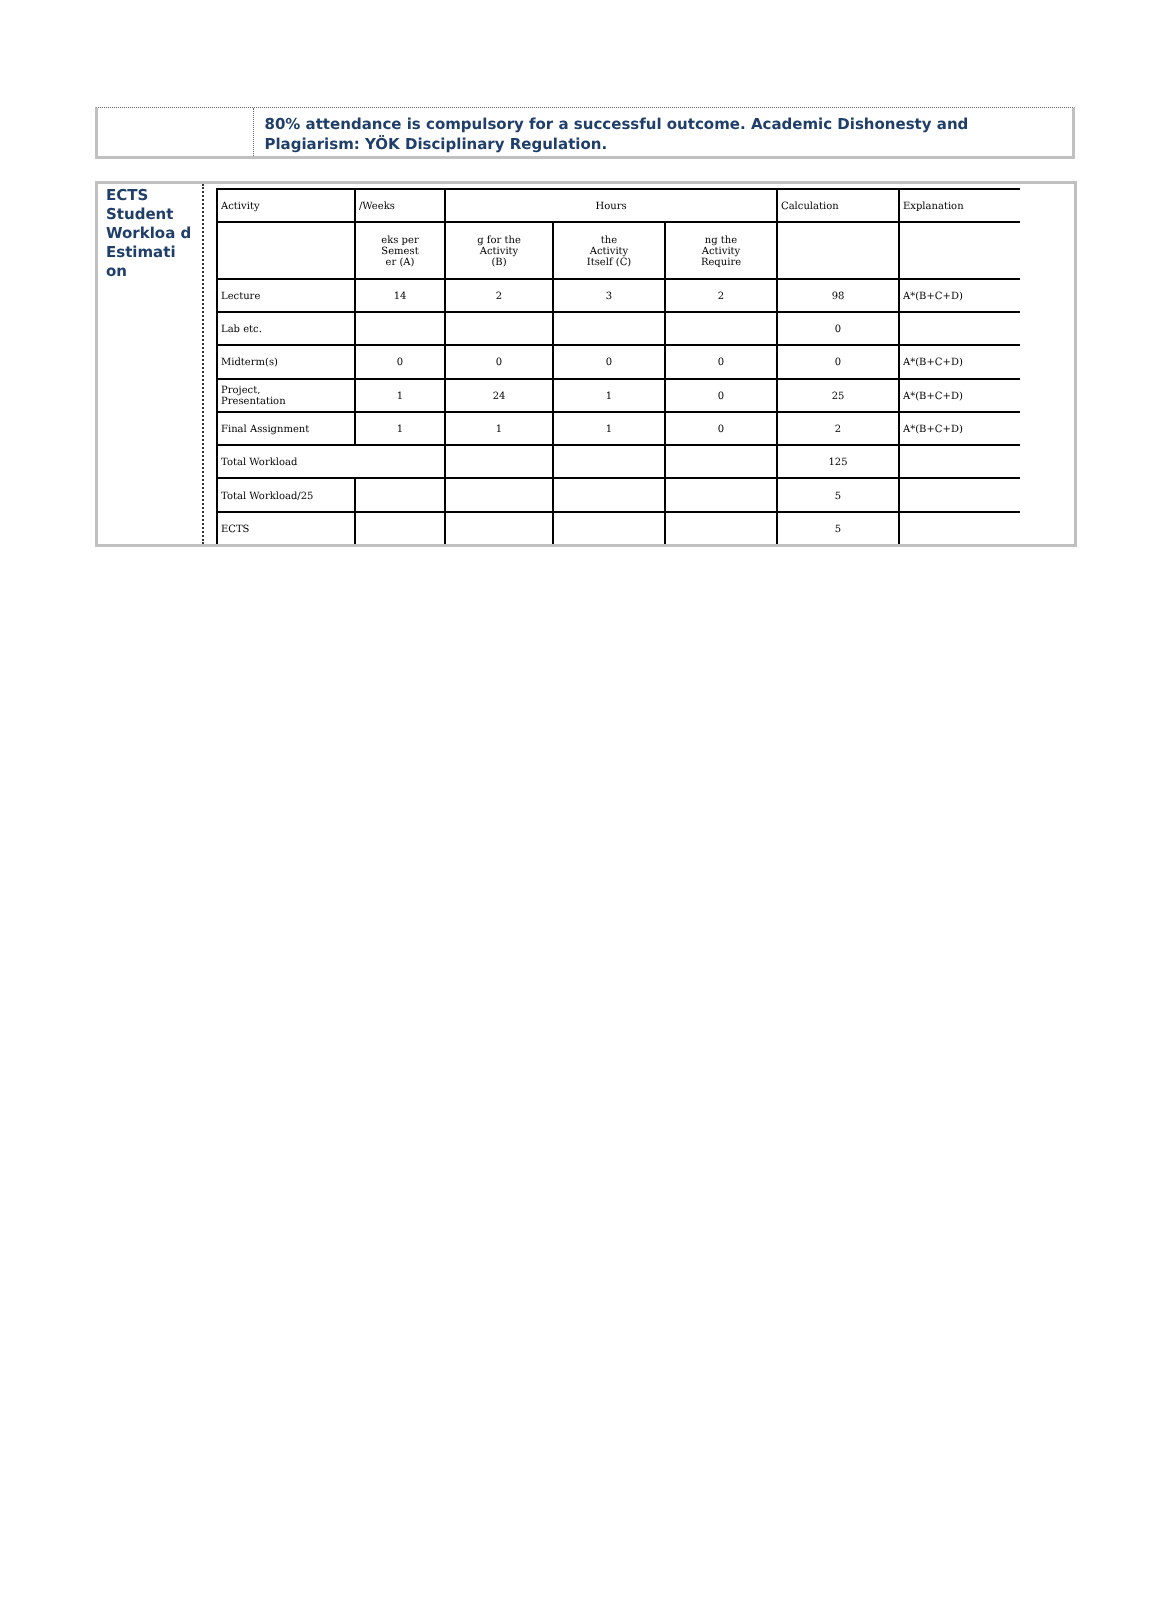80% attendance is compulsory for a successful outcome. Academic Dishonesty and Plagiarism: YÖK Disciplinary Regulation.
ECTS Student Workloa d Estimati on
| Activity | /Weeks | Hours | | | Calculation | Explanation |
| --- | --- | --- | --- | --- | --- | --- |
| | eks per Semest er (A) | g for the Activity (B) | the Activity Itself (C) | ng the Activity Require | | |
| Lecture | 14 | 2 | 3 | 2 | 98 | A*(B+C+D) |
| Lab etc. | | | | | 0 | |
| Midterm(s) | 0 | 0 | 0 | 0 | 0 | A*(B+C+D) |
| Project, Presentation | 1 | 24 | 1 | 0 | 25 | A*(B+C+D) |
| Final Assignment | 1 | 1 | 1 | 0 | 2 | A*(B+C+D) |
| Total Workload | | | | | 125 | |
| Total Workload/25 | | | | | 5 | |
| ECTS | | | | | 5 | |